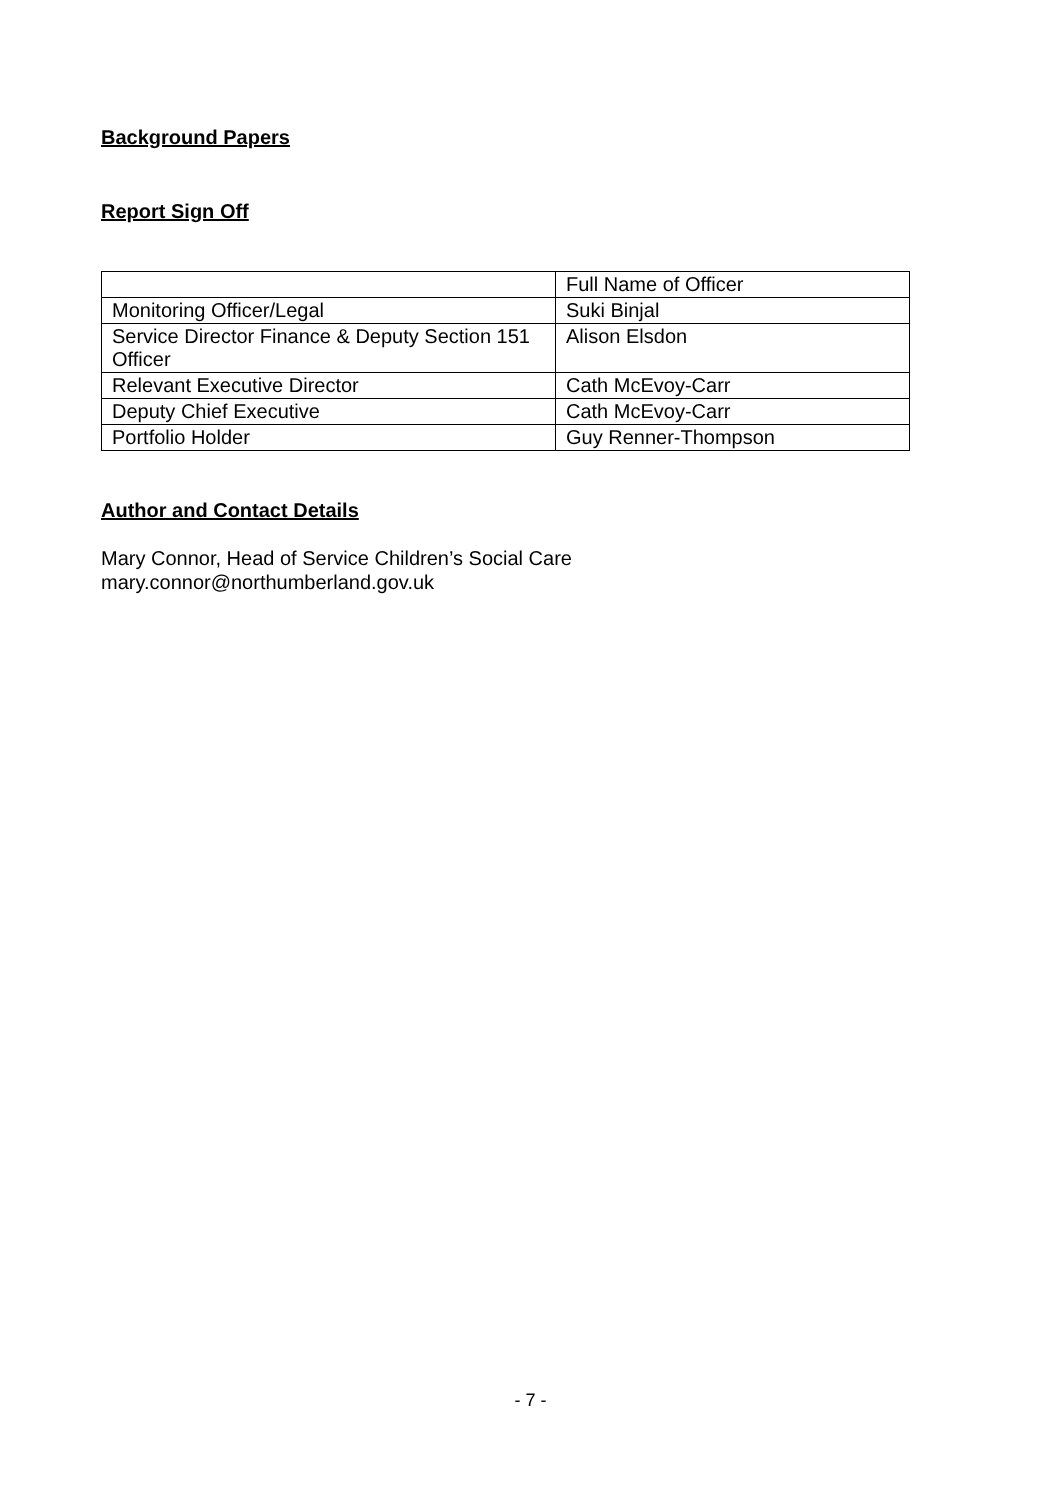Background Papers
Report Sign Off
| | Full Name of Officer |
| Monitoring Officer/Legal | Suki Binjal |
| Service Director Finance & Deputy Section 151 Officer | Alison Elsdon |
| Relevant Executive Director | Cath McEvoy-Carr |
| Deputy Chief Executive | Cath McEvoy-Carr |
| Portfolio Holder | Guy Renner-Thompson |
Author and Contact Details
Mary Connor, Head of Service Children’s Social Care
mary.connor@northumberland.gov.uk
- 7 -